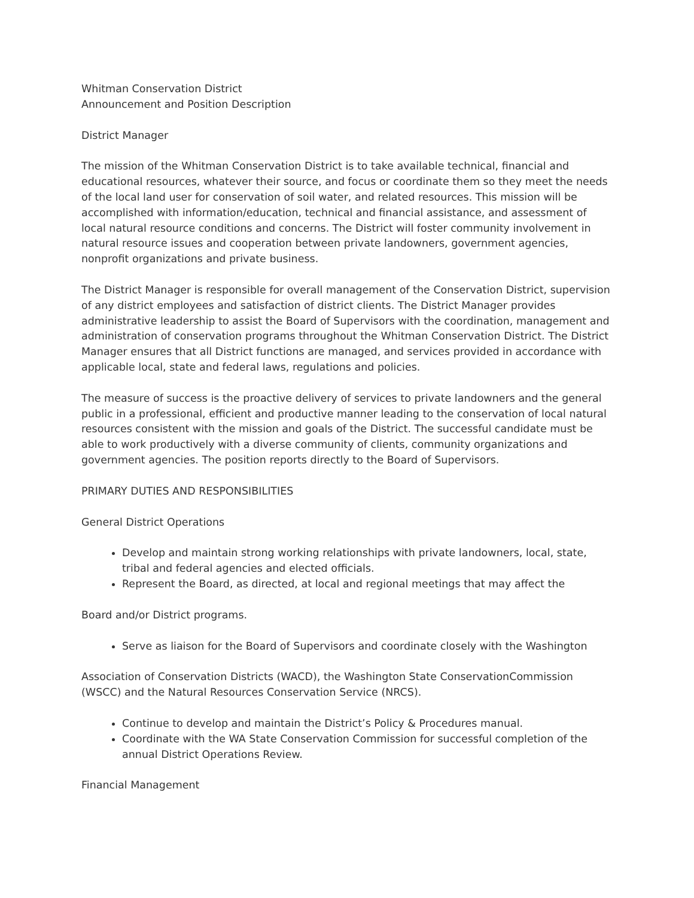Whitman Conservation District
Announcement and Position Description
District Manager
The mission of the Whitman Conservation District is to take available technical, financial and educational resources, whatever their source, and focus or coordinate them so they meet the needs of the local land user for conservation of soil water, and related resources. This mission will be accomplished with information/education, technical and financial assistance, and assessment of local natural resource conditions and concerns. The District will foster community involvement in natural resource issues and cooperation between private landowners, government agencies, nonprofit organizations and private business.
The District Manager is responsible for overall management of the Conservation District, supervision of any district employees and satisfaction of district clients. The District Manager provides administrative leadership to assist the Board of Supervisors with the coordination, management and administration of conservation programs throughout the Whitman Conservation District. The District
Manager ensures that all District functions are managed, and services provided in accordance with applicable local, state and federal laws, regulations and policies.
The measure of success is the proactive delivery of services to private landowners and the general public in a professional, efficient and productive manner leading to the conservation of local natural resources consistent with the mission and goals of the District. The successful candidate must be able to work productively with a diverse community of clients, community organizations and government agencies. The position reports directly to the Board of Supervisors.
PRIMARY DUTIES AND RESPONSIBILITIES
General District Operations
Develop and maintain strong working relationships with private landowners, local, state, tribal and federal agencies and elected officials.
Represent the Board, as directed, at local and regional meetings that may affect the
Board and/or District programs.
Serve as liaison for the Board of Supervisors and coordinate closely with the Washington
Association of Conservation Districts (WACD), the Washington State ConservationCommission (WSCC) and the Natural Resources Conservation Service (NRCS).
Continue to develop and maintain the District’s Policy & Procedures manual.
Coordinate with the WA State Conservation Commission for successful completion of the annual District Operations Review.
Financial Management